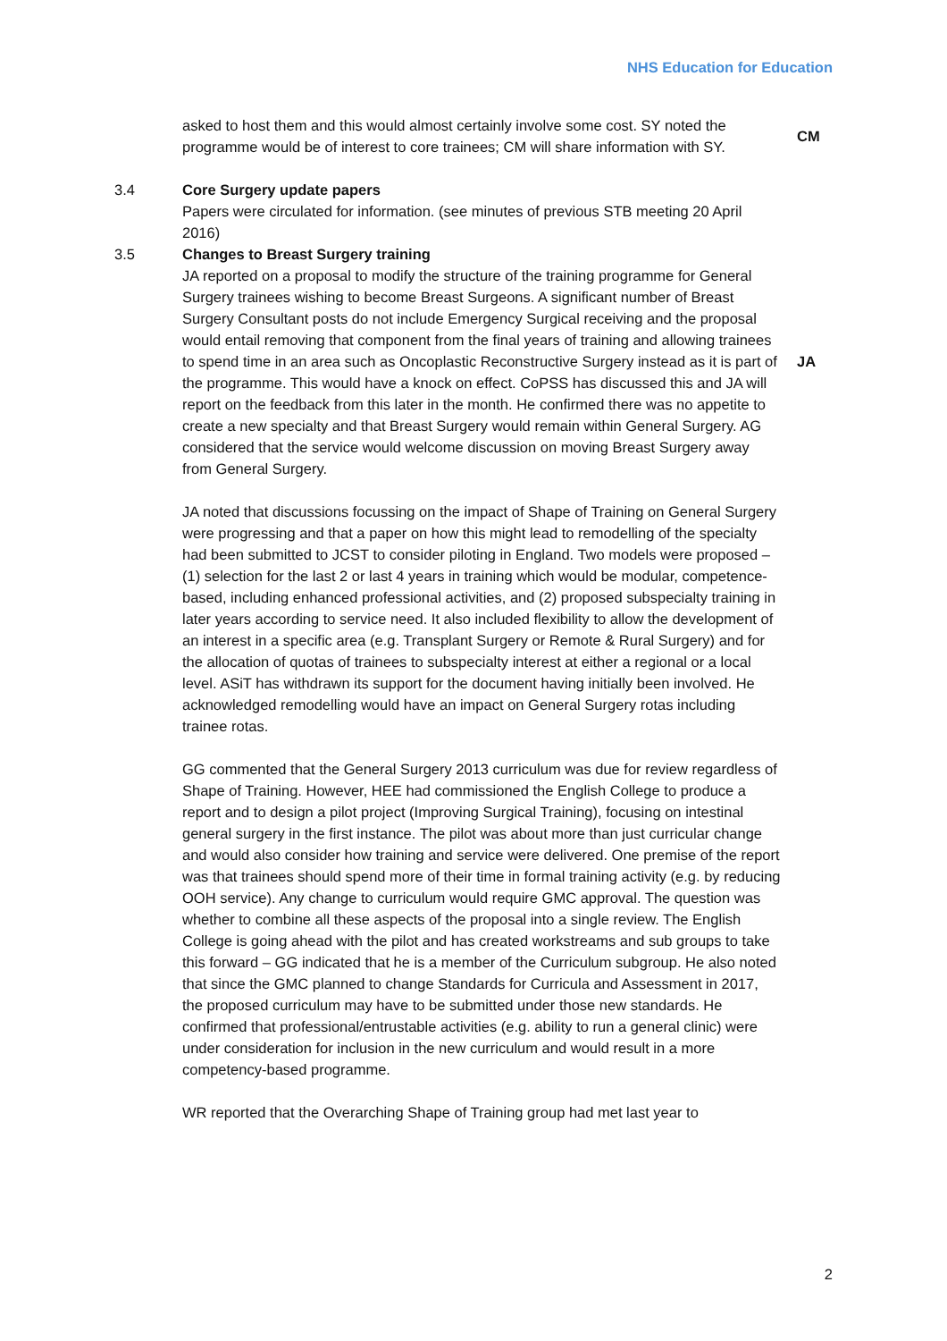NHS Education for Education
asked to host them and this would almost certainly involve some cost. SY noted the programme would be of interest to core trainees; CM will share information with SY.
CM
3.4 Core Surgery update papers
Papers were circulated for information. (see minutes of previous STB meeting 20 April 2016)
3.5 Changes to Breast Surgery training
JA reported on a proposal to modify the structure of the training programme for General Surgery trainees wishing to become Breast Surgeons. A significant number of Breast Surgery Consultant posts do not include Emergency Surgical receiving and the proposal would entail removing that component from the final years of training and allowing trainees to spend time in an area such as Oncoplastic Reconstructive Surgery instead as it is part of the programme. This would have a knock on effect. CoPSS has discussed this and JA will report on the feedback from this later in the month. He confirmed there was no appetite to create a new specialty and that Breast Surgery would remain within General Surgery. AG considered that the service would welcome discussion on moving Breast Surgery away from General Surgery.
JA
JA noted that discussions focussing on the impact of Shape of Training on General Surgery were progressing and that a paper on how this might lead to remodelling of the specialty had been submitted to JCST to consider piloting in England. Two models were proposed – (1) selection for the last 2 or last 4 years in training which would be modular, competence-based, including enhanced professional activities, and (2) proposed subspecialty training in later years according to service need. It also included flexibility to allow the development of an interest in a specific area (e.g. Transplant Surgery or Remote & Rural Surgery) and for the allocation of quotas of trainees to subspecialty interest at either a regional or a local level. ASiT has withdrawn its support for the document having initially been involved. He acknowledged remodelling would have an impact on General Surgery rotas including trainee rotas.
GG commented that the General Surgery 2013 curriculum was due for review regardless of Shape of Training. However, HEE had commissioned the English College to produce a report and to design a pilot project (Improving Surgical Training), focusing on intestinal general surgery in the first instance. The pilot was about more than just curricular change and would also consider how training and service were delivered. One premise of the report was that trainees should spend more of their time in formal training activity (e.g. by reducing OOH service). Any change to curriculum would require GMC approval. The question was whether to combine all these aspects of the proposal into a single review. The English College is going ahead with the pilot and has created workstreams and sub groups to take this forward – GG indicated that he is a member of the Curriculum subgroup. He also noted that since the GMC planned to change Standards for Curricula and Assessment in 2017, the proposed curriculum may have to be submitted under those new standards. He confirmed that professional/entrustable activities (e.g. ability to run a general clinic) were under consideration for inclusion in the new curriculum and would result in a more competency-based programme.
WR reported that the Overarching Shape of Training group had met last year to
2